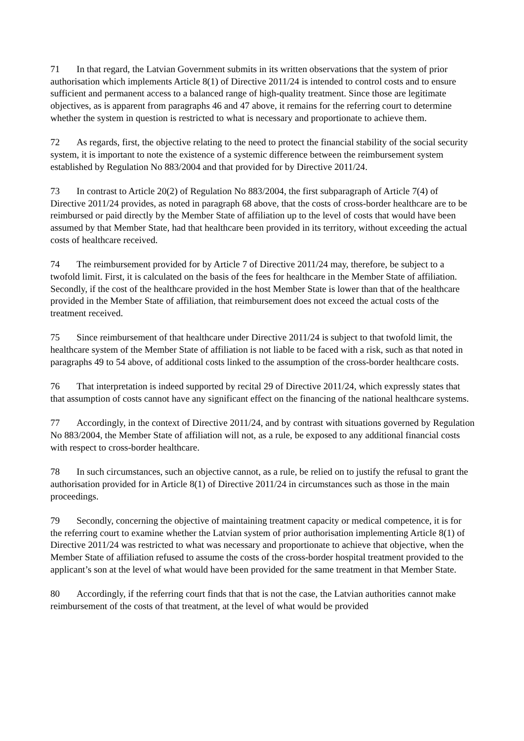71 In that regard, the Latvian Government submits in its written observations that the system of prior authorisation which implements Article 8(1) of Directive 2011/24 is intended to control costs and to ensure sufficient and permanent access to a balanced range of high-quality treatment. Since those are legitimate objectives, as is apparent from paragraphs 46 and 47 above, it remains for the referring court to determine whether the system in question is restricted to what is necessary and proportionate to achieve them.
72 As regards, first, the objective relating to the need to protect the financial stability of the social security system, it is important to note the existence of a systemic difference between the reimbursement system established by Regulation No 883/2004 and that provided for by Directive 2011/24.
73 In contrast to Article 20(2) of Regulation No 883/2004, the first subparagraph of Article 7(4) of Directive 2011/24 provides, as noted in paragraph 68 above, that the costs of cross-border healthcare are to be reimbursed or paid directly by the Member State of affiliation up to the level of costs that would have been assumed by that Member State, had that healthcare been provided in its territory, without exceeding the actual costs of healthcare received.
74 The reimbursement provided for by Article 7 of Directive 2011/24 may, therefore, be subject to a twofold limit. First, it is calculated on the basis of the fees for healthcare in the Member State of affiliation. Secondly, if the cost of the healthcare provided in the host Member State is lower than that of the healthcare provided in the Member State of affiliation, that reimbursement does not exceed the actual costs of the treatment received.
75 Since reimbursement of that healthcare under Directive 2011/24 is subject to that twofold limit, the healthcare system of the Member State of affiliation is not liable to be faced with a risk, such as that noted in paragraphs 49 to 54 above, of additional costs linked to the assumption of the cross-border healthcare costs.
76 That interpretation is indeed supported by recital 29 of Directive 2011/24, which expressly states that that assumption of costs cannot have any significant effect on the financing of the national healthcare systems.
77 Accordingly, in the context of Directive 2011/24, and by contrast with situations governed by Regulation No 883/2004, the Member State of affiliation will not, as a rule, be exposed to any additional financial costs with respect to cross-border healthcare.
78 In such circumstances, such an objective cannot, as a rule, be relied on to justify the refusal to grant the authorisation provided for in Article 8(1) of Directive 2011/24 in circumstances such as those in the main proceedings.
79 Secondly, concerning the objective of maintaining treatment capacity or medical competence, it is for the referring court to examine whether the Latvian system of prior authorisation implementing Article 8(1) of Directive 2011/24 was restricted to what was necessary and proportionate to achieve that objective, when the Member State of affiliation refused to assume the costs of the cross-border hospital treatment provided to the applicant’s son at the level of what would have been provided for the same treatment in that Member State.
80 Accordingly, if the referring court finds that that is not the case, the Latvian authorities cannot make reimbursement of the costs of that treatment, at the level of what would be provided